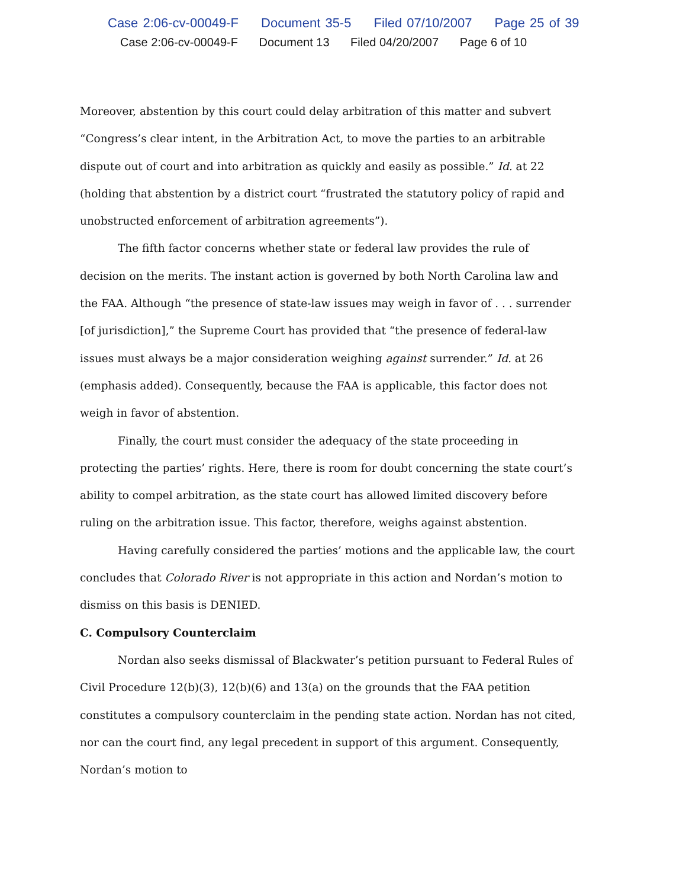Case 2:06-cv-00049-F Document 35-5 Filed 07/10/2007 Page 25 of 39
Case 2:06-cv-00049-F Document 13 Filed 04/20/2007 Page 6 of 10
Moreover, abstention by this court could delay arbitration of this matter and subvert “Congress’s clear intent, in the Arbitration Act, to move the parties to an arbitrable dispute out of court and into arbitration as quickly and easily as possible.” Id. at 22 (holding that abstention by a district court “frustrated the statutory policy of rapid and unobstructed enforcement of arbitration agreements”).
The fifth factor concerns whether state or federal law provides the rule of decision on the merits. The instant action is governed by both North Carolina law and the FAA. Although “the presence of state-law issues may weigh in favor of . . . surrender [of jurisdiction],” the Supreme Court has provided that “the presence of federal-law issues must always be a major consideration weighing against surrender.” Id. at 26 (emphasis added). Consequently, because the FAA is applicable, this factor does not weigh in favor of abstention.
Finally, the court must consider the adequacy of the state proceeding in protecting the parties’ rights. Here, there is room for doubt concerning the state court’s ability to compel arbitration, as the state court has allowed limited discovery before ruling on the arbitration issue. This factor, therefore, weighs against abstention.
Having carefully considered the parties’ motions and the applicable law, the court concludes that Colorado River is not appropriate in this action and Nordan’s motion to dismiss on this basis is DENIED.
C. Compulsory Counterclaim
Nordan also seeks dismissal of Blackwater’s petition pursuant to Federal Rules of Civil Procedure 12(b)(3), 12(b)(6) and 13(a) on the grounds that the FAA petition constitutes a compulsory counterclaim in the pending state action. Nordan has not cited, nor can the court find, any legal precedent in support of this argument. Consequently, Nordan’s motion to